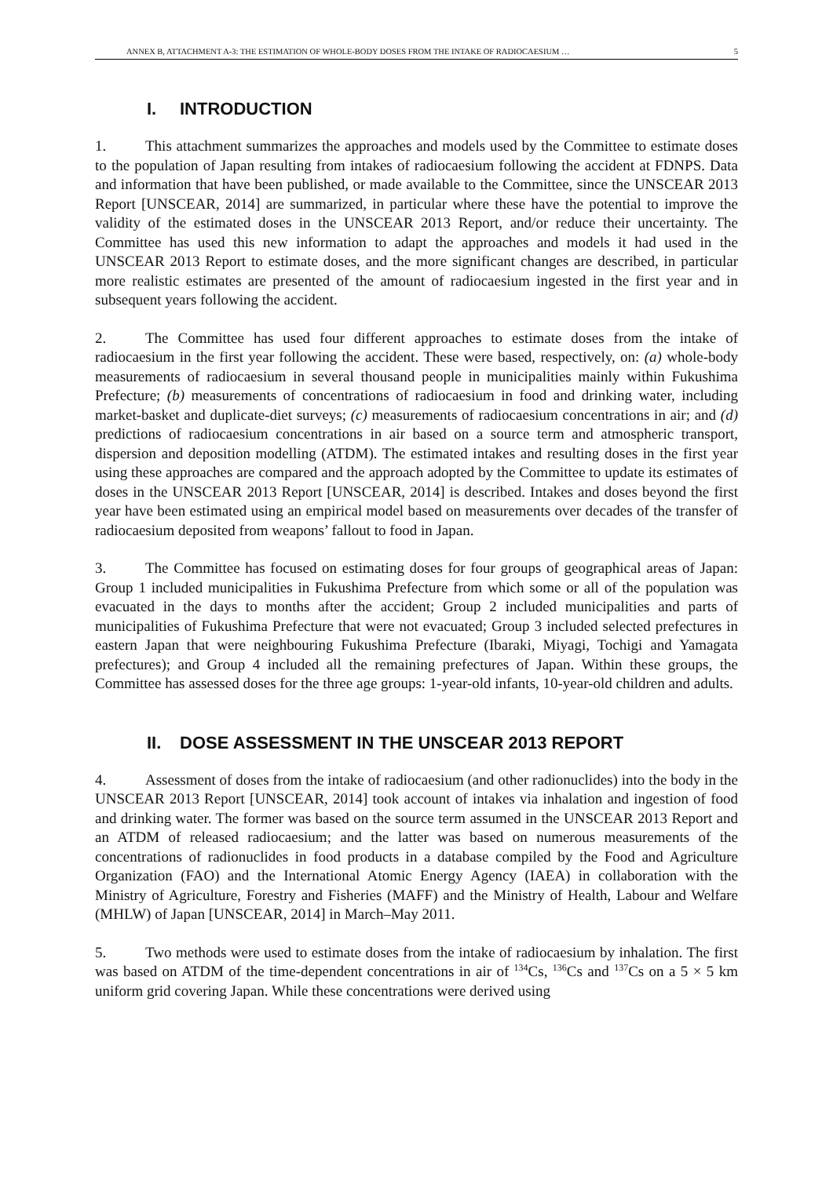ANNEX B, ATTACHMENT A-3: THE ESTIMATION OF WHOLE-BODY DOSES FROM THE INTAKE OF RADIOCAESIUM … 5
I. INTRODUCTION
1. This attachment summarizes the approaches and models used by the Committee to estimate doses to the population of Japan resulting from intakes of radiocaesium following the accident at FDNPS. Data and information that have been published, or made available to the Committee, since the UNSCEAR 2013 Report [UNSCEAR, 2014] are summarized, in particular where these have the potential to improve the validity of the estimated doses in the UNSCEAR 2013 Report, and/or reduce their uncertainty. The Committee has used this new information to adapt the approaches and models it had used in the UNSCEAR 2013 Report to estimate doses, and the more significant changes are described, in particular more realistic estimates are presented of the amount of radiocaesium ingested in the first year and in subsequent years following the accident.
2. The Committee has used four different approaches to estimate doses from the intake of radiocaesium in the first year following the accident. These were based, respectively, on: (a) whole-body measurements of radiocaesium in several thousand people in municipalities mainly within Fukushima Prefecture; (b) measurements of concentrations of radiocaesium in food and drinking water, including market-basket and duplicate-diet surveys; (c) measurements of radiocaesium concentrations in air; and (d) predictions of radiocaesium concentrations in air based on a source term and atmospheric transport, dispersion and deposition modelling (ATDM). The estimated intakes and resulting doses in the first year using these approaches are compared and the approach adopted by the Committee to update its estimates of doses in the UNSCEAR 2013 Report [UNSCEAR, 2014] is described. Intakes and doses beyond the first year have been estimated using an empirical model based on measurements over decades of the transfer of radiocaesium deposited from weapons’ fallout to food in Japan.
3. The Committee has focused on estimating doses for four groups of geographical areas of Japan: Group 1 included municipalities in Fukushima Prefecture from which some or all of the population was evacuated in the days to months after the accident; Group 2 included municipalities and parts of municipalities of Fukushima Prefecture that were not evacuated; Group 3 included selected prefectures in eastern Japan that were neighbouring Fukushima Prefecture (Ibaraki, Miyagi, Tochigi and Yamagata prefectures); and Group 4 included all the remaining prefectures of Japan. Within these groups, the Committee has assessed doses for the three age groups: 1-year-old infants, 10-year-old children and adults.
II. DOSE ASSESSMENT IN THE UNSCEAR 2013 REPORT
4. Assessment of doses from the intake of radiocaesium (and other radionuclides) into the body in the UNSCEAR 2013 Report [UNSCEAR, 2014] took account of intakes via inhalation and ingestion of food and drinking water. The former was based on the source term assumed in the UNSCEAR 2013 Report and an ATDM of released radiocaesium; and the latter was based on numerous measurements of the concentrations of radionuclides in food products in a database compiled by the Food and Agriculture Organization (FAO) and the International Atomic Energy Agency (IAEA) in collaboration with the Ministry of Agriculture, Forestry and Fisheries (MAFF) and the Ministry of Health, Labour and Welfare (MHLW) of Japan [UNSCEAR, 2014] in March–May 2011.
5. Two methods were used to estimate doses from the intake of radiocaesium by inhalation. The first was based on ATDM of the time-dependent concentrations in air of <sup>134</sup>Cs, <sup>136</sup>Cs and <sup>137</sup>Cs on a 5 × 5 km uniform grid covering Japan. While these concentrations were derived using